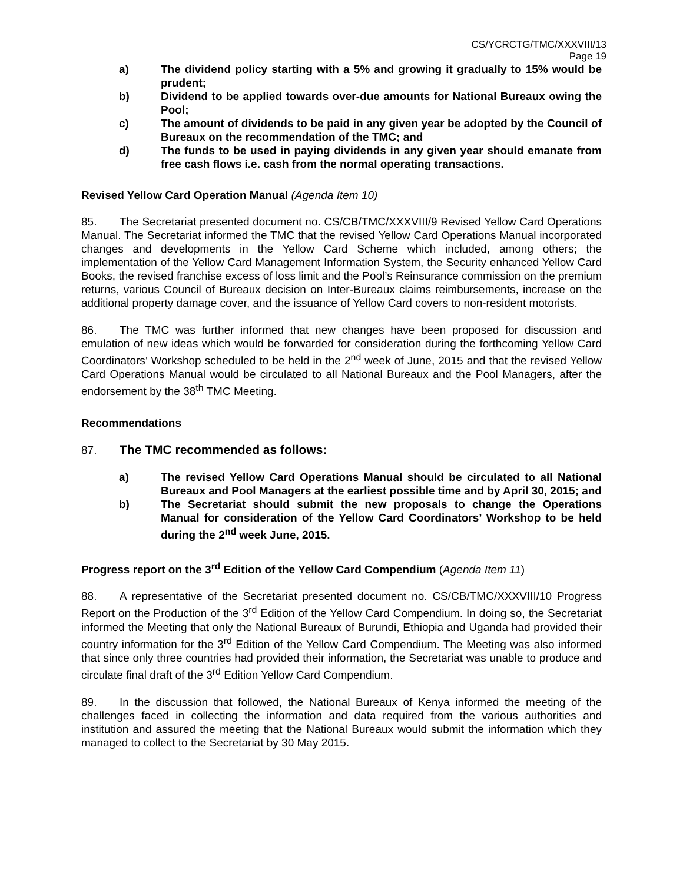CS/YCRCTG/TMC/XXXVIII/13
Page 19
a) The dividend policy starting with a 5% and growing it gradually to 15% would be prudent;
b) Dividend to be applied towards over-due amounts for National Bureaux owing the Pool;
c) The amount of dividends to be paid in any given year be adopted by the Council of Bureaux on the recommendation of the TMC; and
d) The funds to be used in paying dividends in any given year should emanate from free cash flows i.e. cash from the normal operating transactions.
Revised Yellow Card Operation Manual (Agenda Item 10)
85. The Secretariat presented document no. CS/CB/TMC/XXXVIII/9 Revised Yellow Card Operations Manual. The Secretariat informed the TMC that the revised Yellow Card Operations Manual incorporated changes and developments in the Yellow Card Scheme which included, among others; the implementation of the Yellow Card Management Information System, the Security enhanced Yellow Card Books, the revised franchise excess of loss limit and the Pool’s Reinsurance commission on the premium returns, various Council of Bureaux decision on Inter-Bureaux claims reimbursements, increase on the additional property damage cover, and the issuance of Yellow Card covers to non-resident motorists.
86. The TMC was further informed that new changes have been proposed for discussion and emulation of new ideas which would be forwarded for consideration during the forthcoming Yellow Card Coordinators’ Workshop scheduled to be held in the 2<sup>nd</sup> week of June, 2015 and that the revised Yellow Card Operations Manual would be circulated to all National Bureaux and the Pool Managers, after the endorsement by the 38<sup>th</sup> TMC Meeting.
Recommendations
87. The TMC recommended as follows:
a) The revised Yellow Card Operations Manual should be circulated to all National Bureaux and Pool Managers at the earliest possible time and by April 30, 2015; and
b) The Secretariat should submit the new proposals to change the Operations Manual for consideration of the Yellow Card Coordinators’ Workshop to be held during the 2<sup>nd</sup> week June, 2015.
Progress report on the 3<sup>rd</sup> Edition of the Yellow Card Compendium (Agenda Item 11)
88. A representative of the Secretariat presented document no. CS/CB/TMC/XXXVIII/10 Progress Report on the Production of the 3<sup>rd</sup> Edition of the Yellow Card Compendium. In doing so, the Secretariat informed the Meeting that only the National Bureaux of Burundi, Ethiopia and Uganda had provided their country information for the 3<sup>rd</sup> Edition of the Yellow Card Compendium. The Meeting was also informed that since only three countries had provided their information, the Secretariat was unable to produce and circulate final draft of the 3<sup>rd</sup> Edition Yellow Card Compendium.
89. In the discussion that followed, the National Bureaux of Kenya informed the meeting of the challenges faced in collecting the information and data required from the various authorities and institution and assured the meeting that the National Bureaux would submit the information which they managed to collect to the Secretariat by 30 May 2015.